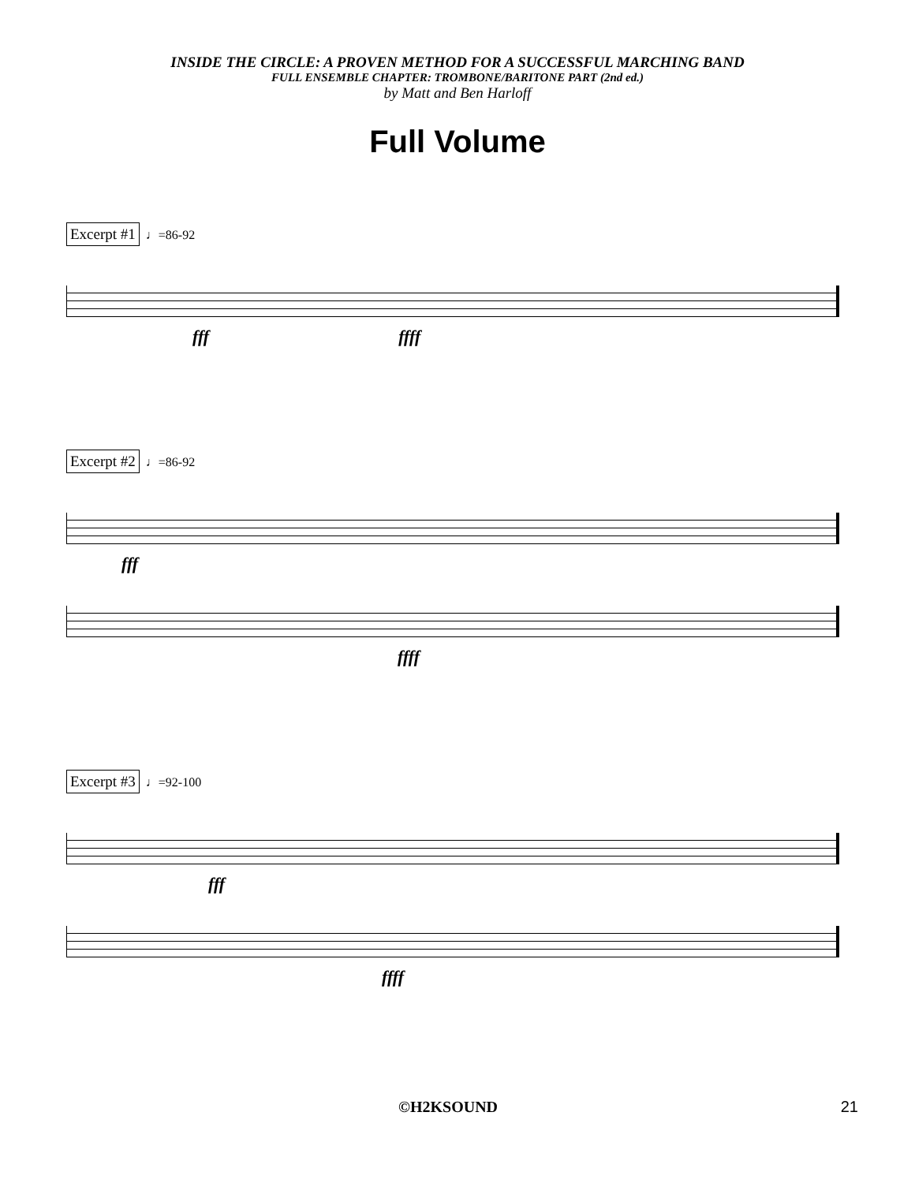INSIDE THE CIRCLE: A PROVEN METHOD FOR A SUCCESSFUL MARCHING BAND
FULL ENSEMBLE CHAPTER: TROMBONE/BARITONE PART (2nd ed.)
by Matt and Ben Harloff
Full Volume
Excerpt #1 ♩=86-92
fff ffff
Excerpt #2 ♩=86-92
fff
ffff
Excerpt #3 ♩=92-100
fff
ffff
©H2KSOUND 21